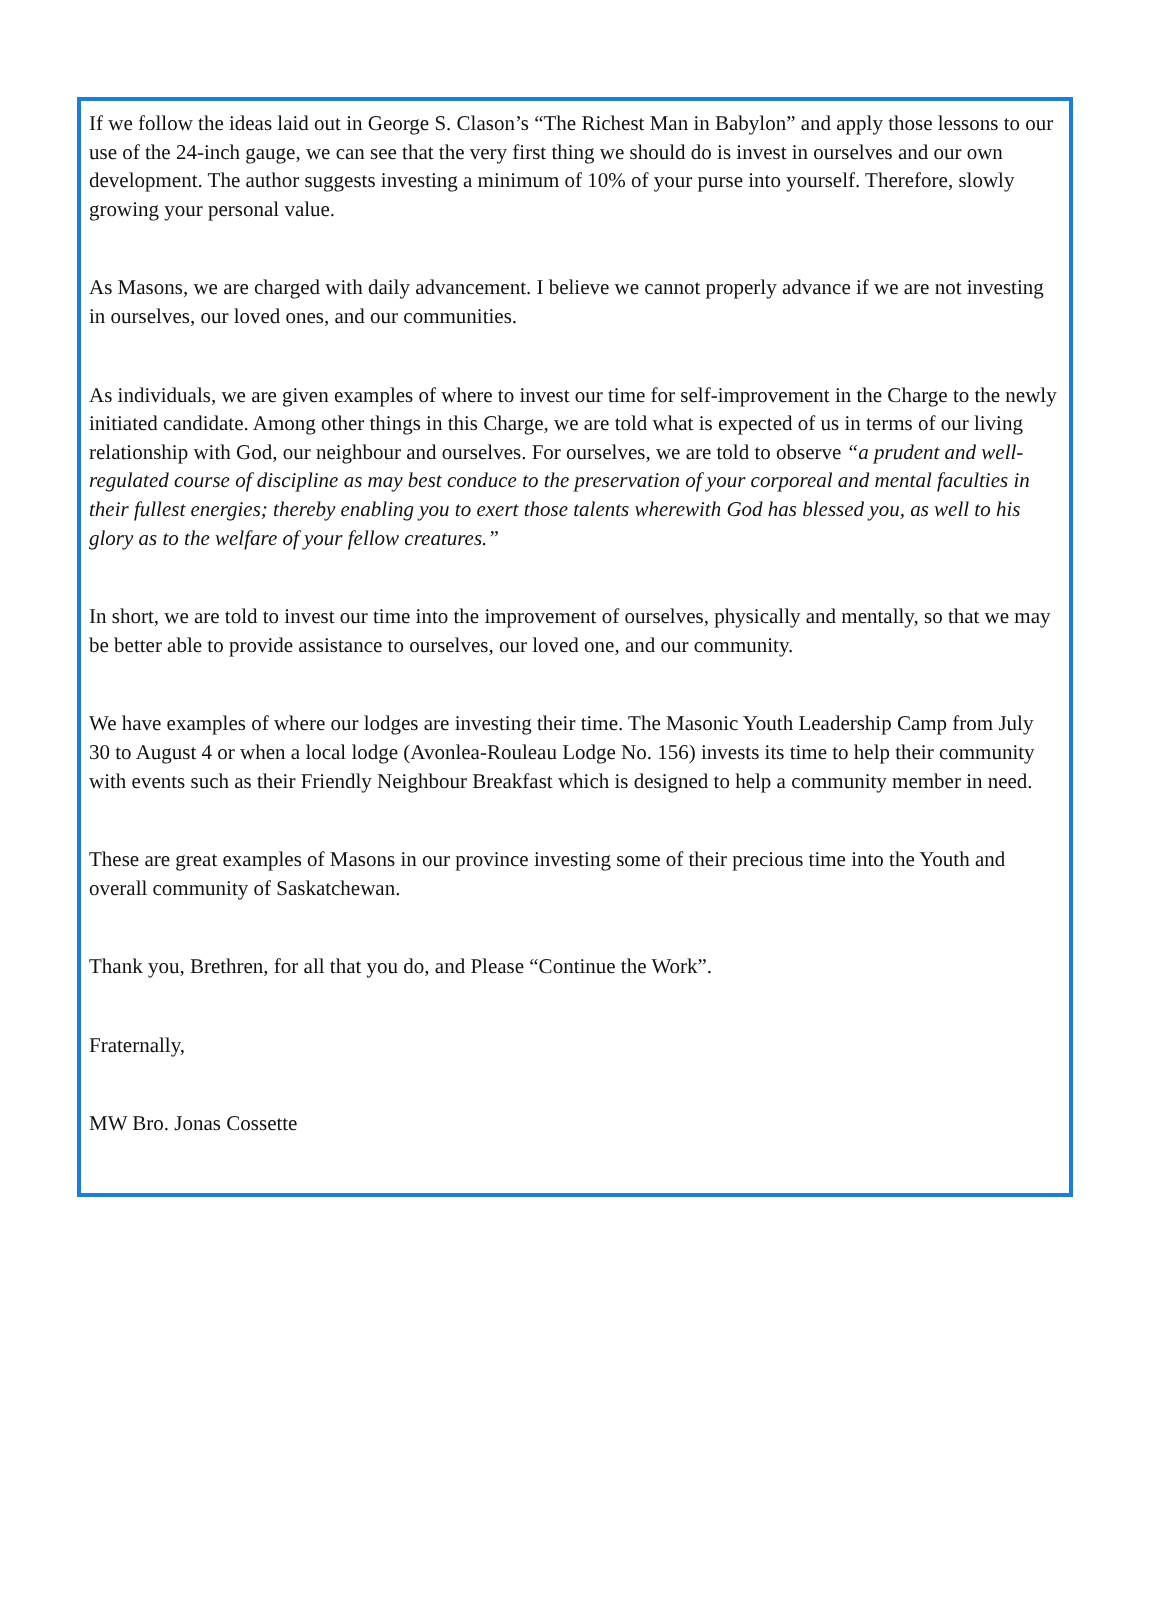If we follow the ideas laid out in George S. Clason’s “The Richest Man in Babylon” and apply those lessons to our use of the 24-inch gauge, we can see that the very first thing we should do is invest in ourselves and our own development. The author suggests investing a minimum of 10% of your purse into yourself. Therefore, slowly growing your personal value.
As Masons, we are charged with daily advancement. I believe we cannot properly advance if we are not investing in ourselves, our loved ones, and our communities.
As individuals, we are given examples of where to invest our time for self-improvement in the Charge to the newly initiated candidate. Among other things in this Charge, we are told what is expected of us in terms of our living relationship with God, our neighbour and ourselves. For ourselves, we are told to observe “a prudent and well-regulated course of discipline as may best conduce to the preservation of your corporeal and mental faculties in their fullest energies; thereby enabling you to exert those talents wherewith God has blessed you, as well to his glory as to the welfare of your fellow creatures.”
In short, we are told to invest our time into the improvement of ourselves, physically and mentally, so that we may be better able to provide assistance to ourselves, our loved one, and our community.
We have examples of where our lodges are investing their time. The Masonic Youth Leadership Camp from July 30 to August 4 or when a local lodge (Avonlea-Rouleau Lodge No. 156) invests its time to help their community with events such as their Friendly Neighbour Breakfast which is designed to help a community member in need.
These are great examples of Masons in our province investing some of their precious time into the Youth and overall community of Saskatchewan.
Thank you, Brethren, for all that you do, and Please “Continue the Work”.
Fraternally,
MW Bro. Jonas Cossette